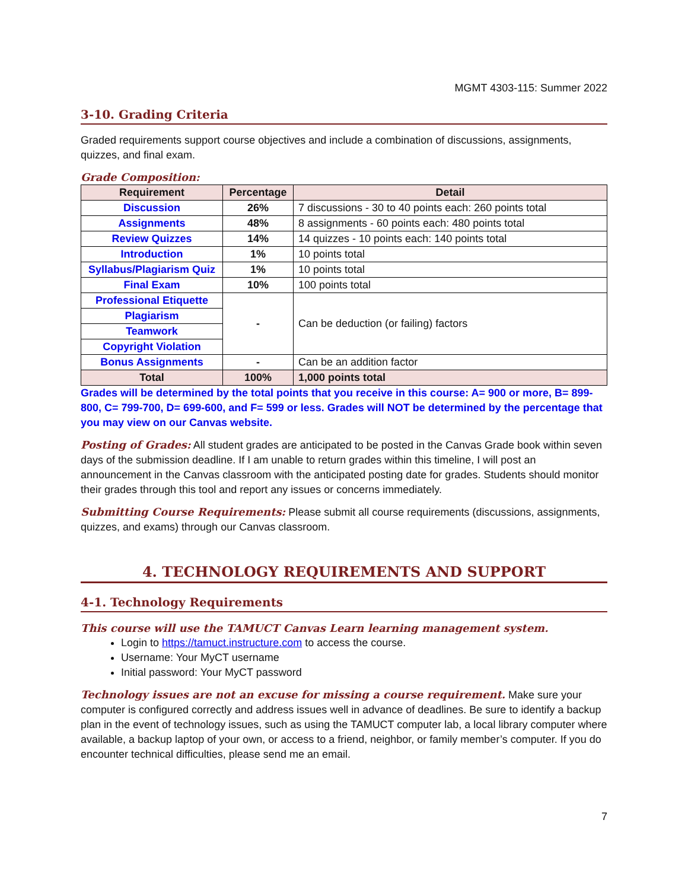MGMT 4303-115: Summer 2022
3-10. Grading Criteria
Graded requirements support course objectives and include a combination of discussions, assignments, quizzes, and final exam.
Grade Composition:
| Requirement | Percentage | Detail |
| --- | --- | --- |
| Discussion | 26% | 7 discussions - 30 to 40 points each: 260 points total |
| Assignments | 48% | 8 assignments - 60 points each: 480 points total |
| Review Quizzes | 14% | 14 quizzes - 10 points each: 140 points total |
| Introduction | 1% | 10 points total |
| Syllabus/Plagiarism Quiz | 1% | 10 points total |
| Final Exam | 10% | 100 points total |
| Professional Etiquette | - | Can be deduction (or failing) factors |
| Plagiarism | | |
| Teamwork | | |
| Copyright Violation | | |
| Bonus Assignments | - | Can be an addition factor |
| Total | 100% | 1,000 points total |
Grades will be determined by the total points that you receive in this course: A= 900 or more, B= 899-800, C= 799-700, D= 699-600, and F= 599 or less. Grades will NOT be determined by the percentage that you may view on our Canvas website.
Posting of Grades: All student grades are anticipated to be posted in the Canvas Grade book within seven days of the submission deadline. If I am unable to return grades within this timeline, I will post an announcement in the Canvas classroom with the anticipated posting date for grades. Students should monitor their grades through this tool and report any issues or concerns immediately.
Submitting Course Requirements: Please submit all course requirements (discussions, assignments, quizzes, and exams) through our Canvas classroom.
4. TECHNOLOGY REQUIREMENTS AND SUPPORT
4-1. Technology Requirements
This course will use the TAMUCT Canvas Learn learning management system.
Login to https://tamuct.instructure.com to access the course.
Username: Your MyCT username
Initial password: Your MyCT password
Technology issues are not an excuse for missing a course requirement. Make sure your computer is configured correctly and address issues well in advance of deadlines. Be sure to identify a backup plan in the event of technology issues, such as using the TAMUCT computer lab, a local library computer where available, a backup laptop of your own, or access to a friend, neighbor, or family member’s computer. If you do encounter technical difficulties, please send me an email.
7